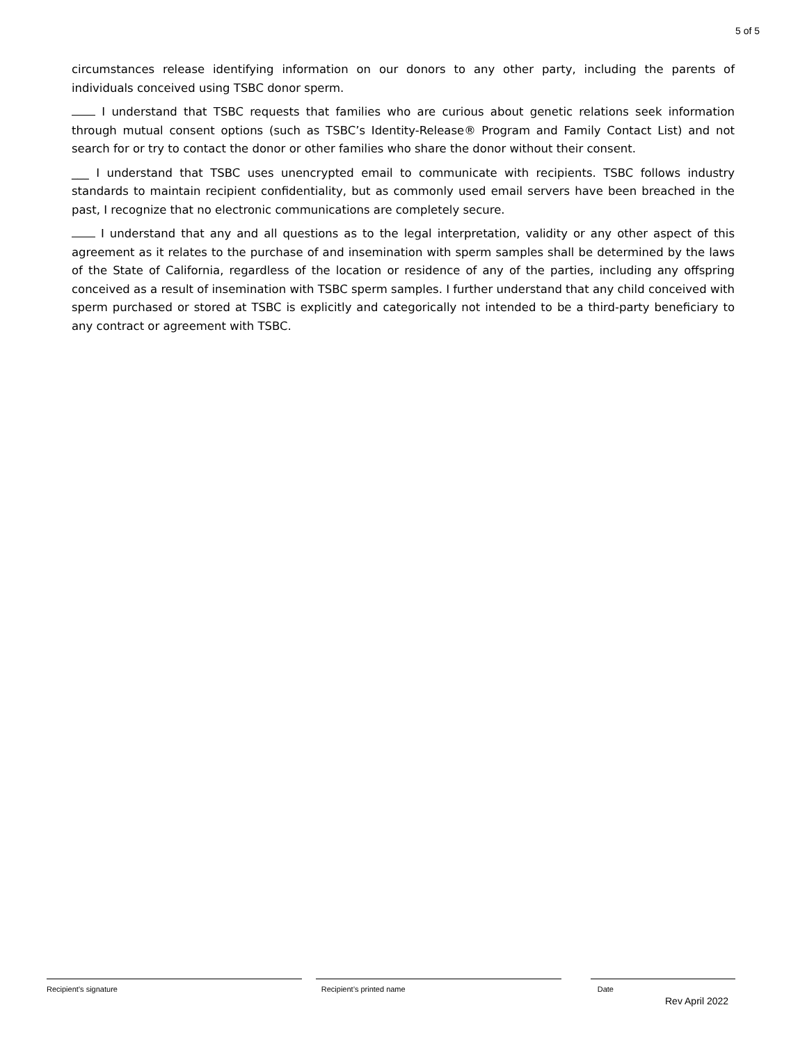5 of 5
circumstances release identifying information on our donors to any other party, including the parents of individuals conceived using TSBC donor sperm.
I understand that TSBC requests that families who are curious about genetic relations seek information through mutual consent options (such as TSBC’s Identity-Release® Program and Family Contact List) and not search for or try to contact the donor or other families who share the donor without their consent.
___ I understand that TSBC uses unencrypted email to communicate with recipients. TSBC follows industry standards to maintain recipient confidentiality, but as commonly used email servers have been breached in the past, I recognize that no electronic communications are completely secure.
I understand that any and all questions as to the legal interpretation, validity or any other aspect of this agreement as it relates to the purchase of and insemination with sperm samples shall be determined by the laws of the State of California, regardless of the location or residence of any of the parties, including any offspring conceived as a result of insemination with TSBC sperm samples. I further understand that any child conceived with sperm purchased or stored at TSBC is explicitly and categorically not intended to be a third-party beneficiary to any contract or agreement with TSBC.
Recipient’s signature Recipient’s printed name Date
Rev April 2022